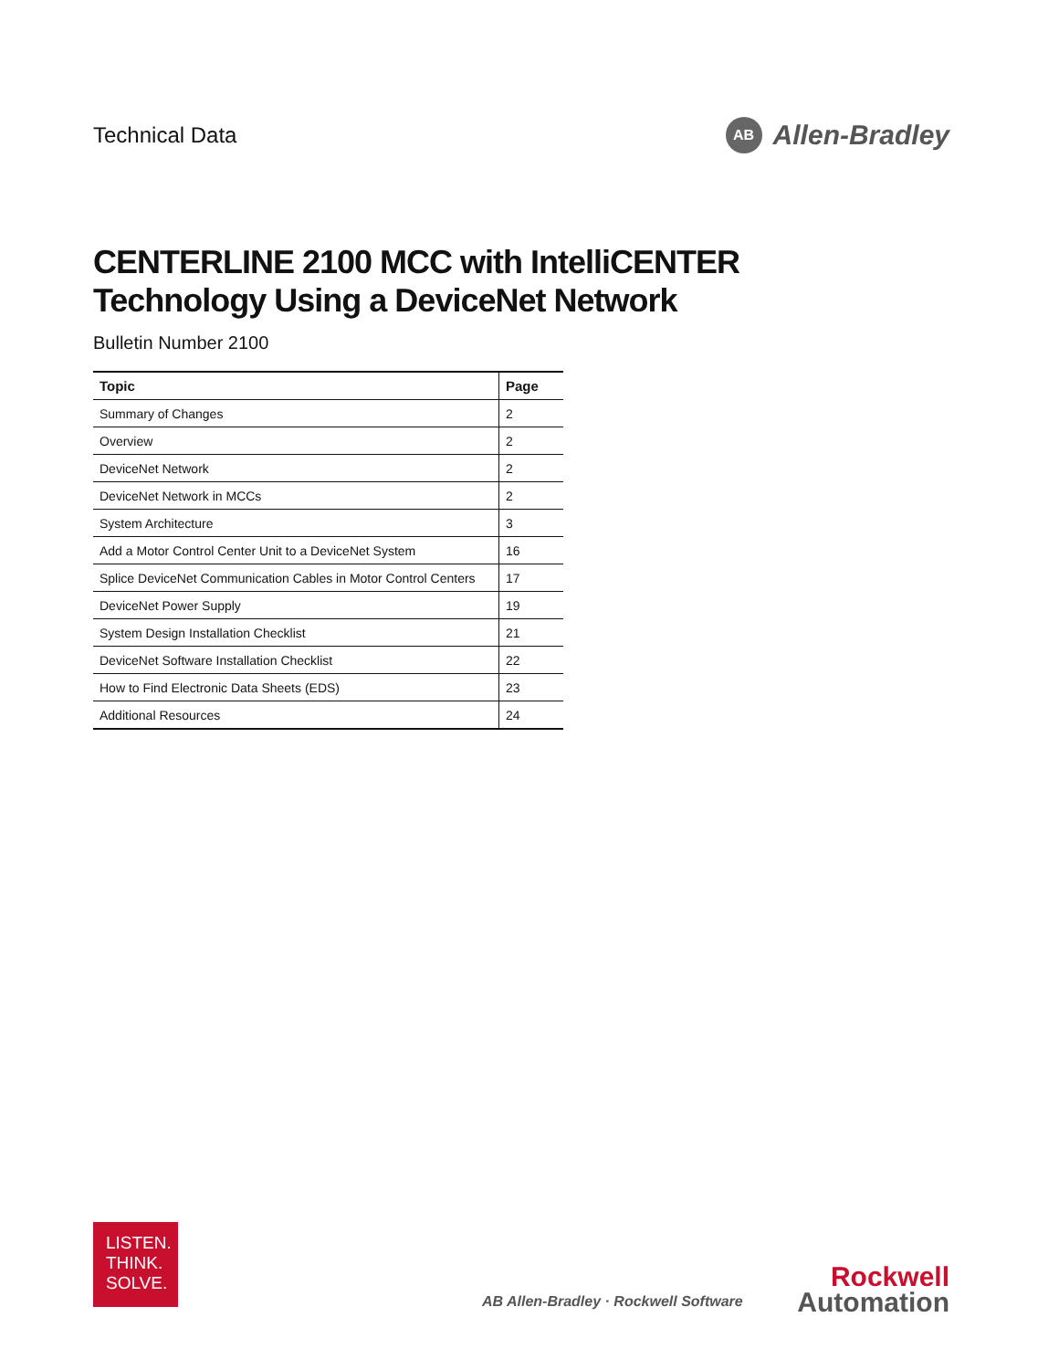Technical Data
AB Allen-Bradley
CENTERLINE 2100 MCC with IntelliCENTER Technology Using a DeviceNet Network
Bulletin Number 2100
| Topic | Page |
| --- | --- |
| Summary of Changes | 2 |
| Overview | 2 |
| DeviceNet Network | 2 |
| DeviceNet Network in MCCs | 2 |
| System Architecture | 3 |
| Add a Motor Control Center Unit to a DeviceNet System | 16 |
| Splice DeviceNet Communication Cables in Motor Control Centers | 17 |
| DeviceNet Power Supply | 19 |
| System Design Installation Checklist | 21 |
| DeviceNet Software Installation Checklist | 22 |
| How to Find Electronic Data Sheets (EDS) | 23 |
| Additional Resources | 24 |
LISTEN.
THINK.
SOLVE.
AB Allen-Bradley · Rockwell Software
Rockwell
Automation